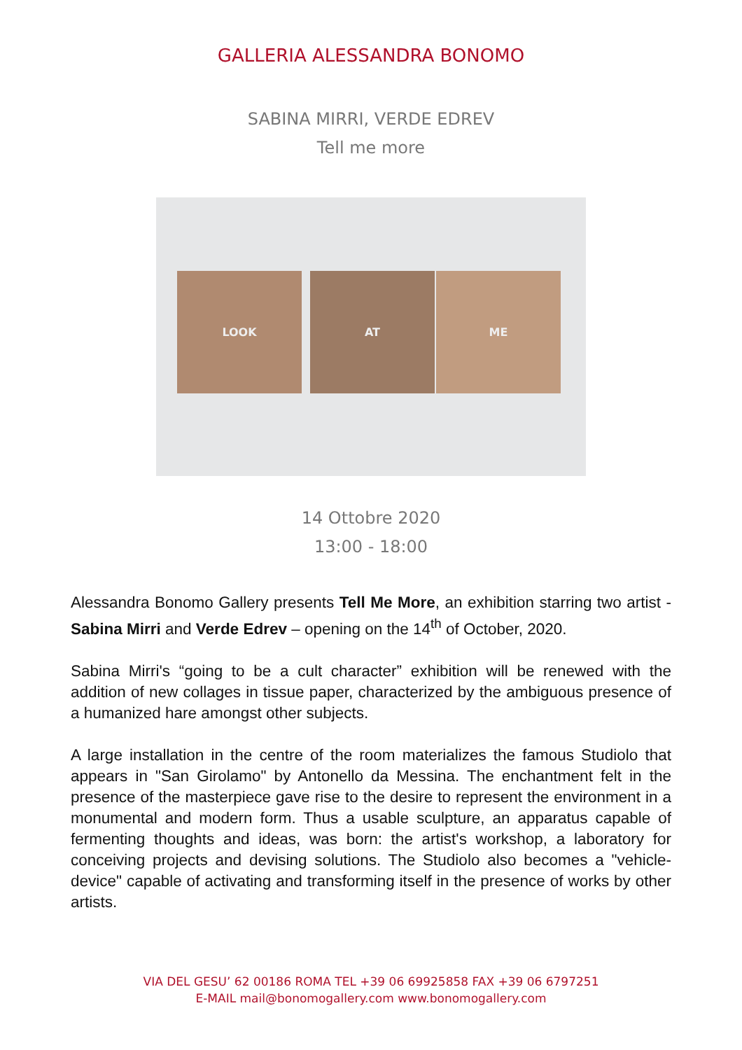GALLERIA ALESSANDRA BONOMO
SABINA MIRRI, VERDE EDREV
Tell me more
LOOK AT ME
14 Ottobre 2020
13:00 - 18:00
Alessandra Bonomo Gallery presents Tell Me More, an exhibition starring two artist - Sabina Mirri and Verde Edrev – opening on the 14<sup>th</sup> of October, 2020.
Sabina Mirri's “going to be a cult character” exhibition will be renewed with the addition of new collages in tissue paper, characterized by the ambiguous presence of a humanized hare amongst other subjects.
A large installation in the centre of the room materializes the famous Studiolo that appears in "San Girolamo" by Antonello da Messina. The enchantment felt in the presence of the masterpiece gave rise to the desire to represent the environment in a monumental and modern form. Thus a usable sculpture, an apparatus capable of fermenting thoughts and ideas, was born: the artist's workshop, a laboratory for conceiving projects and devising solutions. The Studiolo also becomes a "vehicle- device" capable of activating and transforming itself in the presence of works by other artists.
VIA DEL GESU’ 62 00186 ROMA TEL +39 06 69925858 FAX +39 06 6797251
E-MAIL mail@bonomogallery.com www.bonomogallery.com